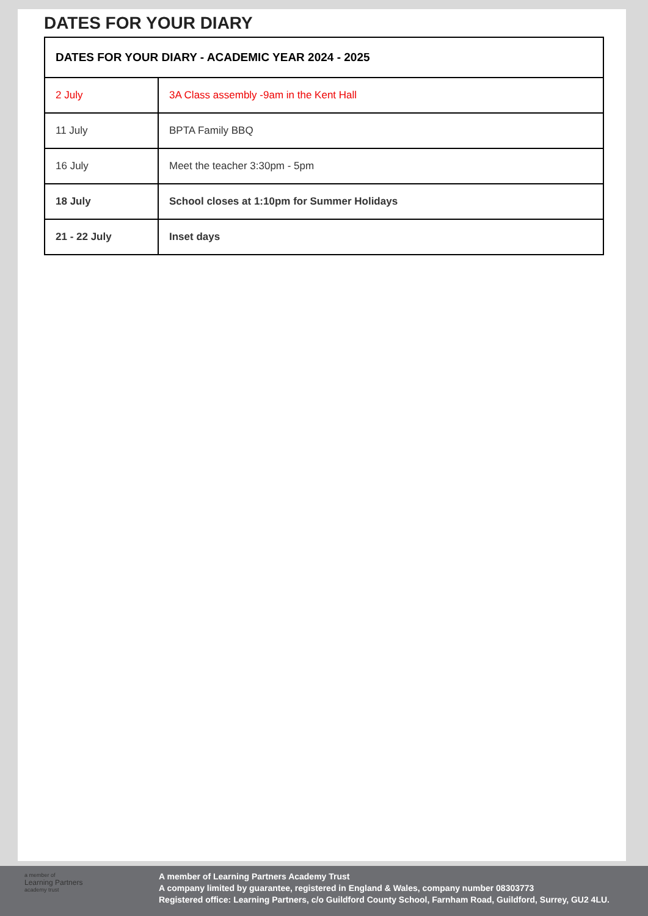DATES FOR YOUR DIARY
| DATES FOR YOUR DIARY - ACADEMIC YEAR 2024 - 2025 | |
| --- | --- |
| 2 July | 3A Class assembly -9am in the Kent Hall |
| 11 July | BPTA Family BBQ |
| 16 July | Meet the teacher 3:30pm - 5pm |
| 18 July | School closes at 1:10pm for Summer Holidays |
| 21 - 22 July | Inset days |
a member of
Learning Partners
academy trust
A member of Learning Partners Academy Trust
A company limited by guarantee, registered in England & Wales, company number 08303773
Registered office: Learning Partners, c/o Guildford County School, Farnham Road, Guildford, Surrey, GU2 4LU.